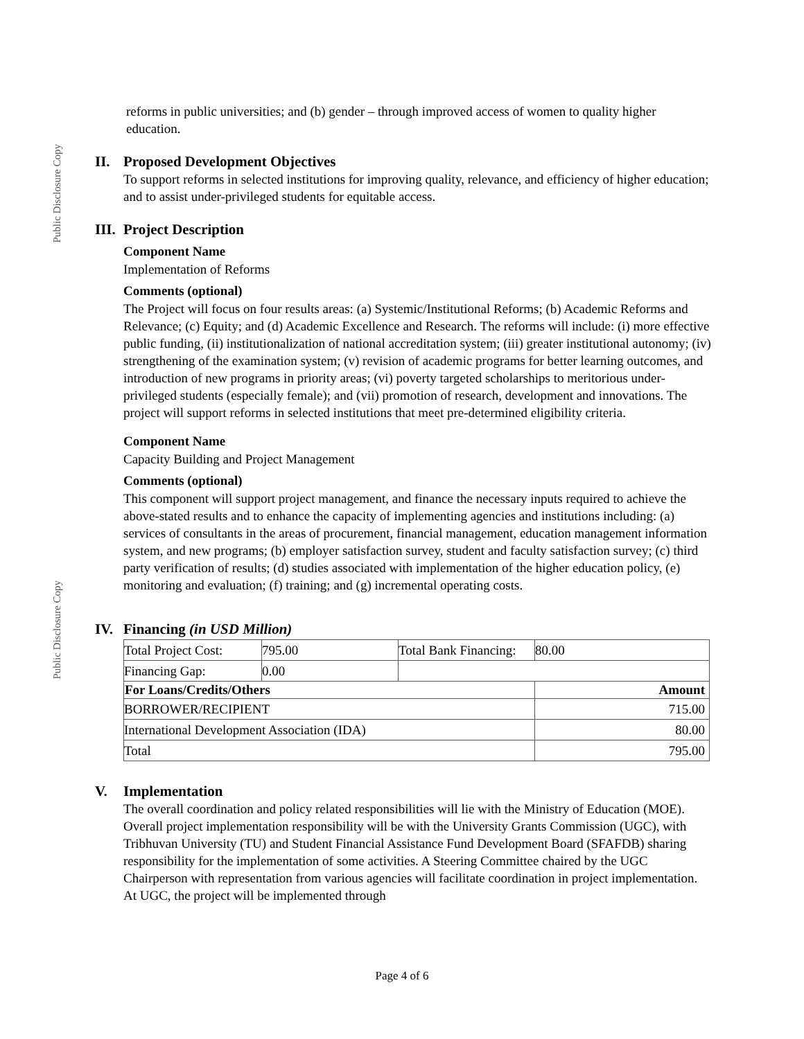Public Disclosure Copy
Public Disclosure Copy
reforms in public universities; and (b) gender – through improved access of women to quality higher education.
II. Proposed Development Objectives
To support reforms in selected institutions for improving quality, relevance, and efficiency of higher education; and to assist under-privileged students for equitable access.
III. Project Description
Component Name
Implementation of Reforms
Comments (optional)
The Project will focus on four results areas: (a) Systemic/Institutional Reforms; (b) Academic Reforms and Relevance; (c) Equity; and (d) Academic Excellence and Research. The reforms will include: (i) more effective public funding, (ii) institutionalization of national accreditation system; (iii) greater institutional autonomy; (iv) strengthening of the examination system; (v) revision of academic programs for better learning outcomes, and introduction of new programs in priority areas; (vi) poverty targeted scholarships to meritorious under-privileged students (especially female); and (vii) promotion of research, development and innovations. The project will support reforms in selected institutions that meet pre-determined eligibility criteria.
Component Name
Capacity Building and Project Management
Comments (optional)
This component will support project management, and finance the necessary inputs required to achieve the above-stated results and to enhance the capacity of implementing agencies and institutions including: (a) services of consultants in the areas of procurement, financial management, education management information system, and new programs; (b) employer satisfaction survey, student and faculty satisfaction survey; (c) third party verification of results; (d) studies associated with implementation of the higher education policy, (e) monitoring and evaluation; (f) training; and (g) incremental operating costs.
IV. Financing (in USD Million)
| Total Project Cost: | 795.00 | Total Bank Financing: | 80.00 |
| Financing Gap: | 0.00 | | |
| For Loans/Credits/Others | | | Amount |
| BORROWER/RECIPIENT | | | 715.00 |
| International Development Association (IDA) | | | 80.00 |
| Total | | | 795.00 |
V. Implementation
The overall coordination and policy related responsibilities will lie with the Ministry of Education (MOE). Overall project implementation responsibility will be with the University Grants Commission (UGC), with Tribhuvan University (TU) and Student Financial Assistance Fund Development Board (SFAFDB) sharing responsibility for the implementation of some activities. A Steering Committee chaired by the UGC Chairperson with representation from various agencies will facilitate coordination in project implementation. At UGC, the project will be implemented through
Page 4 of 6